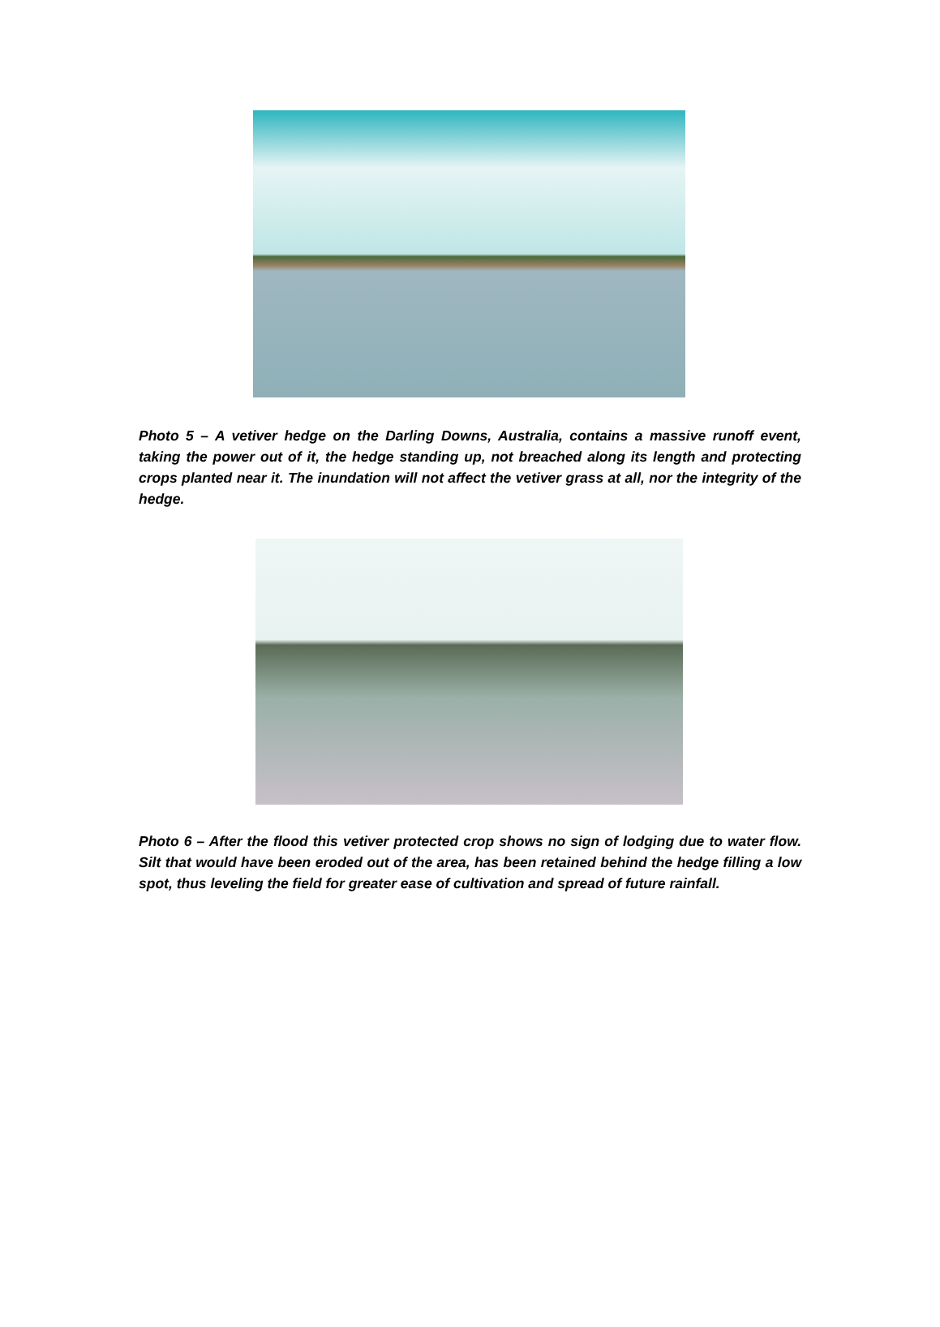Photo 5 – A vetiver hedge on the Darling Downs, Australia, contains a massive runoff event, taking the power out of it, the hedge standing up, not breached along its length and protecting crops planted near it. The inundation will not affect the vetiver grass at all, nor the integrity of the hedge.
Photo 6 – After the flood this vetiver protected crop shows no sign of lodging due to water flow. Silt that would have been eroded out of the area, has been retained behind the hedge filling a low spot, thus leveling the field for greater ease of cultivation and spread of future rainfall.